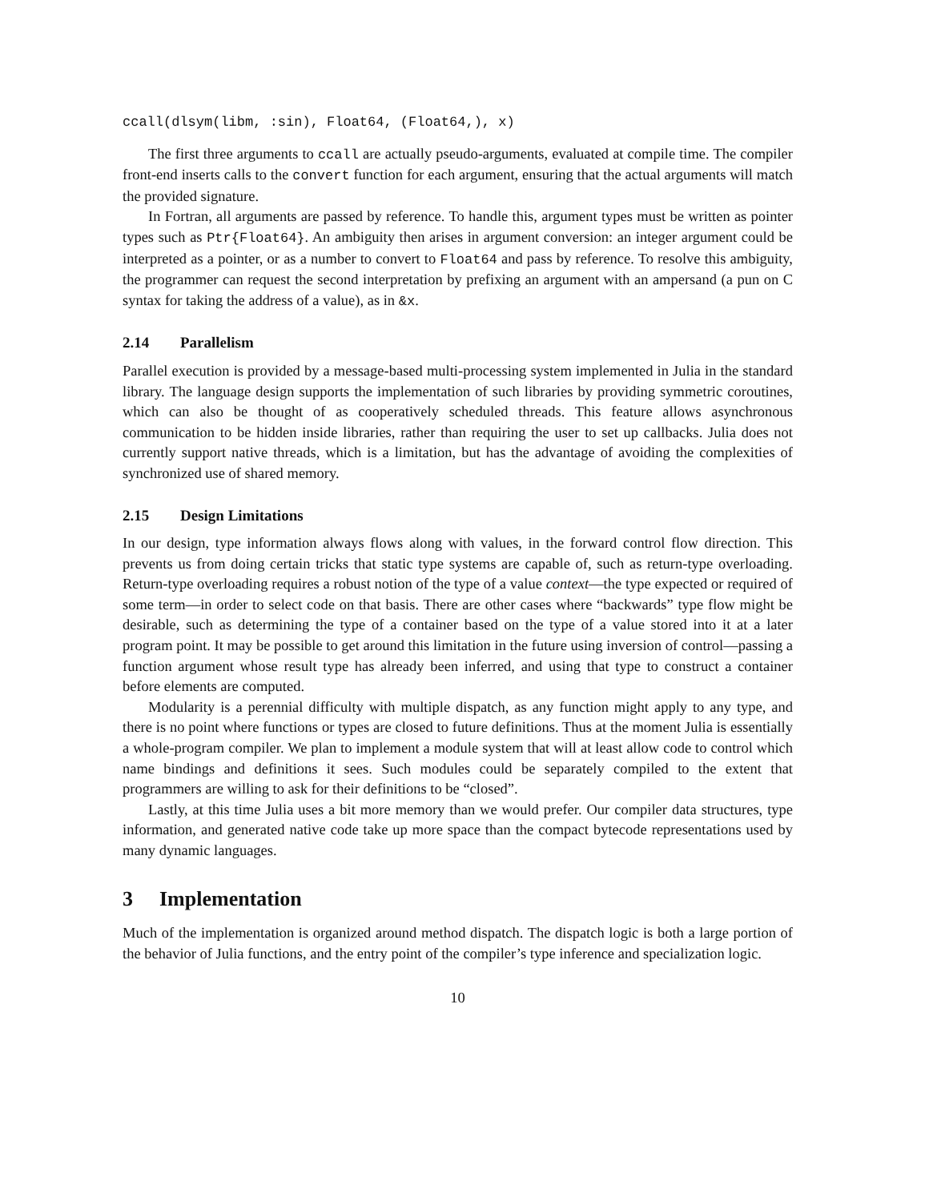ccall(dlsym(libm, :sin), Float64, (Float64,), x)
The first three arguments to ccall are actually pseudo-arguments, evaluated at compile time. The compiler front-end inserts calls to the convert function for each argument, ensuring that the actual arguments will match the provided signature.
In Fortran, all arguments are passed by reference. To handle this, argument types must be written as pointer types such as Ptr{Float64}. An ambiguity then arises in argument conversion: an integer argument could be interpreted as a pointer, or as a number to convert to Float64 and pass by reference. To resolve this ambiguity, the programmer can request the second interpretation by prefixing an argument with an ampersand (a pun on C syntax for taking the address of a value), as in &x.
2.14 Parallelism
Parallel execution is provided by a message-based multi-processing system implemented in Julia in the standard library. The language design supports the implementation of such libraries by providing symmetric coroutines, which can also be thought of as cooperatively scheduled threads. This feature allows asynchronous communication to be hidden inside libraries, rather than requiring the user to set up callbacks. Julia does not currently support native threads, which is a limitation, but has the advantage of avoiding the complexities of synchronized use of shared memory.
2.15 Design Limitations
In our design, type information always flows along with values, in the forward control flow direction. This prevents us from doing certain tricks that static type systems are capable of, such as return-type overloading. Return-type overloading requires a robust notion of the type of a value context—the type expected or required of some term—in order to select code on that basis. There are other cases where “backwards” type flow might be desirable, such as determining the type of a container based on the type of a value stored into it at a later program point. It may be possible to get around this limitation in the future using inversion of control—passing a function argument whose result type has already been inferred, and using that type to construct a container before elements are computed.
Modularity is a perennial difficulty with multiple dispatch, as any function might apply to any type, and there is no point where functions or types are closed to future definitions. Thus at the moment Julia is essentially a whole-program compiler. We plan to implement a module system that will at least allow code to control which name bindings and definitions it sees. Such modules could be separately compiled to the extent that programmers are willing to ask for their definitions to be “closed”.
Lastly, at this time Julia uses a bit more memory than we would prefer. Our compiler data structures, type information, and generated native code take up more space than the compact bytecode representations used by many dynamic languages.
3 Implementation
Much of the implementation is organized around method dispatch. The dispatch logic is both a large portion of the behavior of Julia functions, and the entry point of the compiler’s type inference and specialization logic.
10